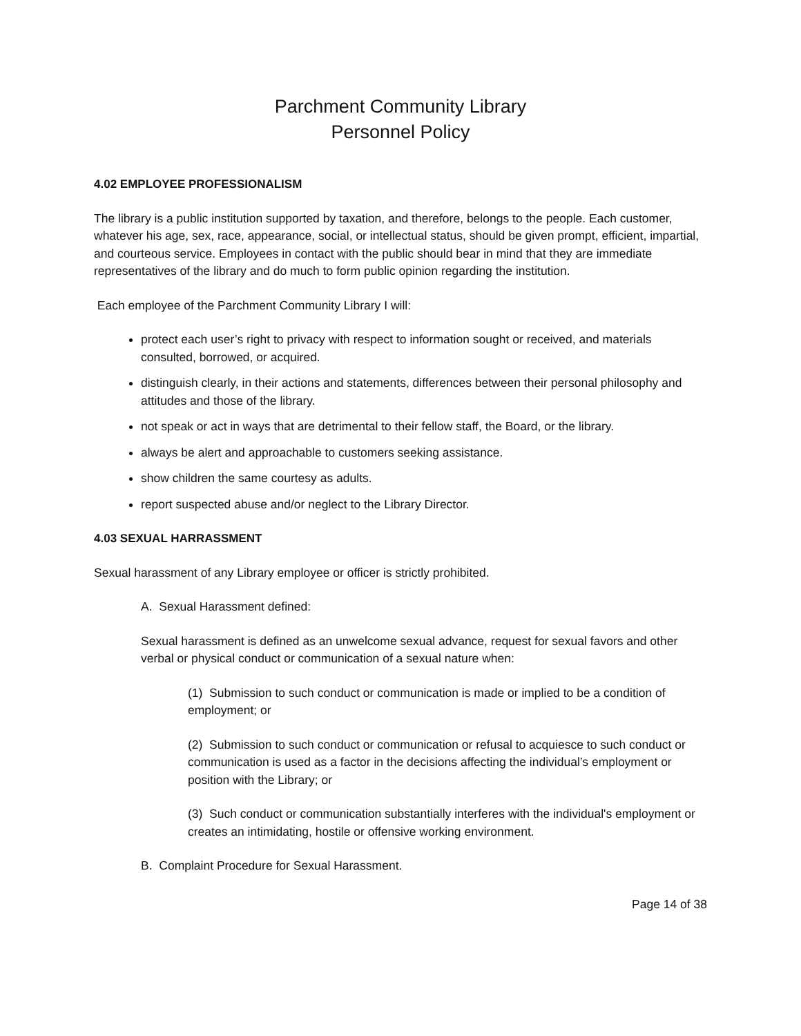Parchment Community Library
Personnel Policy
4.02 EMPLOYEE PROFESSIONALISM
The library is a public institution supported by taxation, and therefore, belongs to the people. Each customer, whatever his age, sex, race, appearance, social, or intellectual status, should be given prompt, efficient, impartial, and courteous service. Employees in contact with the public should bear in mind that they are immediate representatives of the library and do much to form public opinion regarding the institution.
Each employee of the Parchment Community Library I will:
protect each user’s right to privacy with respect to information sought or received, and materials consulted, borrowed, or acquired.
distinguish clearly, in their actions and statements, differences between their personal philosophy and attitudes and those of the library.
not speak or act in ways that are detrimental to their fellow staff, the Board, or the library.
always be alert and approachable to customers seeking assistance.
show children the same courtesy as adults.
report suspected abuse and/or neglect to the Library Director.
4.03 SEXUAL HARRASSMENT
Sexual harassment of any Library employee or officer is strictly prohibited.
A. Sexual Harassment defined:
Sexual harassment is defined as an unwelcome sexual advance, request for sexual favors and other verbal or physical conduct or communication of a sexual nature when:
(1) Submission to such conduct or communication is made or implied to be a condition of employment; or
(2) Submission to such conduct or communication or refusal to acquiesce to such conduct or communication is used as a factor in the decisions affecting the individual’s employment or position with the Library; or
(3) Such conduct or communication substantially interferes with the individual's employment or creates an intimidating, hostile or offensive working environment.
B. Complaint Procedure for Sexual Harassment.
Page 14 of 38